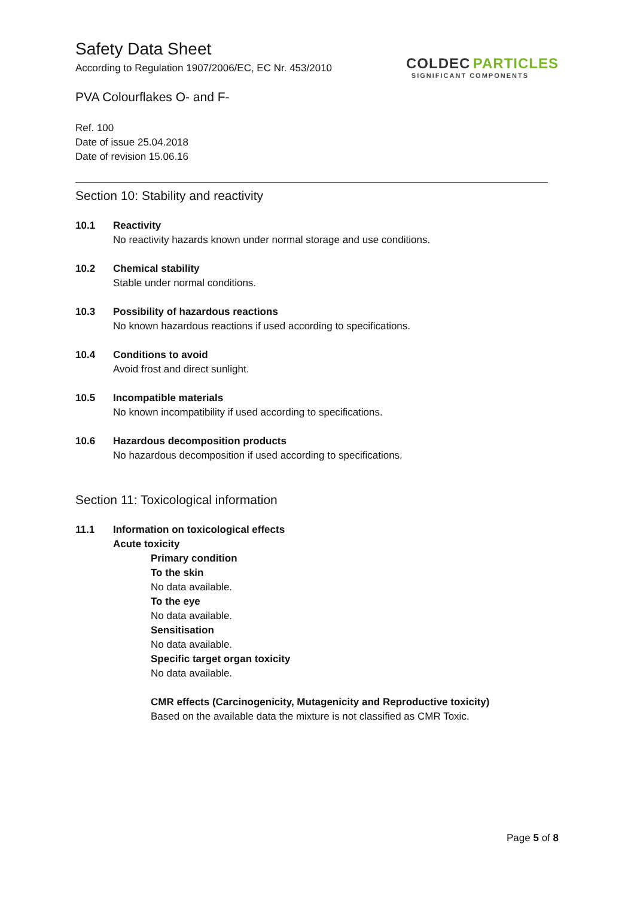Safety Data Sheet
According to Regulation 1907/2006/EC, EC Nr. 453/2010
PVA Colourflakes O- and F-
COLDEC PARTICLES
SIGNIFICANT COMPONENTS
Ref. 100
Date of issue 25.04.2018
Date of revision 15.06.16
Section 10: Stability and reactivity
10.1 Reactivity
No reactivity hazards known under normal storage and use conditions.
10.2 Chemical stability
Stable under normal conditions.
10.3 Possibility of hazardous reactions
No known hazardous reactions if used according to specifications.
10.4 Conditions to avoid
Avoid frost and direct sunlight.
10.5 Incompatible materials
No known incompatibility if used according to specifications.
10.6 Hazardous decomposition products
No hazardous decomposition if used according to specifications.
Section 11: Toxicological information
11.1 Information on toxicological effects
Acute toxicity
Primary condition
To the skin
No data available.
To the eye
No data available.
Sensitisation
No data available.
Specific target organ toxicity
No data available.
CMR effects (Carcinogenicity, Mutagenicity and Reproductive toxicity)
Based on the available data the mixture is not classified as CMR Toxic.
Page 5 of 8